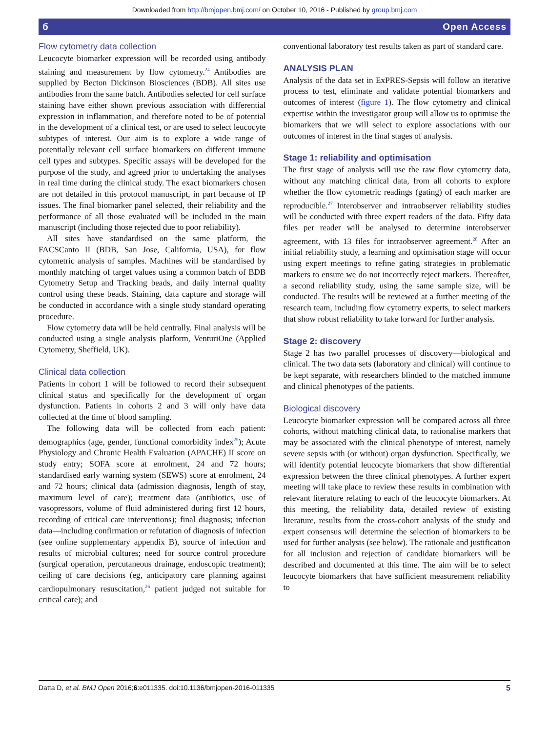Downloaded from http://bmjopen.bmj.com/ on October 10, 2016 - Published by group.bmj.com
б Open Access
Flow cytometry data collection
Leucocyte biomarker expression will be recorded using antibody staining and measurement by flow cytometry.<sup>24</sup> Antibodies are supplied by Becton Dickinson Biosciences (BDB). All sites use antibodies from the same batch. Antibodies selected for cell surface staining have either shown previous association with differential expression in inflammation, and therefore noted to be of potential in the development of a clinical test, or are used to select leucocyte subtypes of interest. Our aim is to explore a wide range of potentially relevant cell surface biomarkers on different immune cell types and subtypes. Specific assays will be developed for the purpose of the study, and agreed prior to undertaking the analyses in real time during the clinical study. The exact biomarkers chosen are not detailed in this protocol manuscript, in part because of IP issues. The final biomarker panel selected, their reliability and the performance of all those evaluated will be included in the main manuscript (including those rejected due to poor reliability).
All sites have standardised on the same platform, the FACSCanto II (BDB, San Jose, California, USA), for flow cytometric analysis of samples. Machines will be standardised by monthly matching of target values using a common batch of BDB Cytometry Setup and Tracking beads, and daily internal quality control using these beads. Staining, data capture and storage will be conducted in accordance with a single study standard operating procedure.
Flow cytometry data will be held centrally. Final analysis will be conducted using a single analysis platform, VenturiOne (Applied Cytometry, Sheffield, UK).
Clinical data collection
Patients in cohort 1 will be followed to record their subsequent clinical status and specifically for the development of organ dysfunction. Patients in cohorts 2 and 3 will only have data collected at the time of blood sampling.
The following data will be collected from each patient: demographics (age, gender, functional comorbidity index<sup>25</sup>); Acute Physiology and Chronic Health Evaluation (APACHE) II score on study entry; SOFA score at enrolment, 24 and 72 hours; standardised early warning system (SEWS) score at enrolment, 24 and 72 hours; clinical data (admission diagnosis, length of stay, maximum level of care); treatment data (antibiotics, use of vasopressors, volume of fluid administered during first 12 hours, recording of critical care interventions); final diagnosis; infection data—including confirmation or refutation of diagnosis of infection (see online supplementary appendix B), source of infection and results of microbial cultures; need for source control procedure (surgical operation, percutaneous drainage, endoscopic treatment); ceiling of care decisions (eg, anticipatory care planning against cardiopulmonary resuscitation,<sup>26</sup> patient judged not suitable for critical care); and
conventional laboratory test results taken as part of standard care.
ANALYSIS PLAN
Analysis of the data set in ExPRES-Sepsis will follow an iterative process to test, eliminate and validate potential biomarkers and outcomes of interest (figure 1). The flow cytometry and clinical expertise within the investigator group will allow us to optimise the biomarkers that we will select to explore associations with our outcomes of interest in the final stages of analysis.
Stage 1: reliability and optimisation
The first stage of analysis will use the raw flow cytometry data, without any matching clinical data, from all cohorts to explore whether the flow cytometric readings (gating) of each marker are reproducible.<sup>27</sup> Interobserver and intraobserver reliability studies will be conducted with three expert readers of the data. Fifty data files per reader will be analysed to determine interobserver agreement, with 13 files for intraobserver agreement.<sup>28</sup> After an initial reliability study, a learning and optimisation stage will occur using expert meetings to refine gating strategies in problematic markers to ensure we do not incorrectly reject markers. Thereafter, a second reliability study, using the same sample size, will be conducted. The results will be reviewed at a further meeting of the research team, including flow cytometry experts, to select markers that show robust reliability to take forward for further analysis.
Stage 2: discovery
Stage 2 has two parallel processes of discovery—biological and clinical. The two data sets (laboratory and clinical) will continue to be kept separate, with researchers blinded to the matched immune and clinical phenotypes of the patients.
Biological discovery
Leucocyte biomarker expression will be compared across all three cohorts, without matching clinical data, to rationalise markers that may be associated with the clinical phenotype of interest, namely severe sepsis with (or without) organ dysfunction. Specifically, we will identify potential leucocyte biomarkers that show differential expression between the three clinical phenotypes. A further expert meeting will take place to review these results in combination with relevant literature relating to each of the leucocyte biomarkers. At this meeting, the reliability data, detailed review of existing literature, results from the cross-cohort analysis of the study and expert consensus will determine the selection of biomarkers to be used for further analysis (see below). The rationale and justification for all inclusion and rejection of candidate biomarkers will be described and documented at this time. The aim will be to select leucocyte biomarkers that have sufficient measurement reliability to
Datta D, et al. BMJ Open 2016;6:e011335. doi:10.1136/bmjopen-2016-011335 5